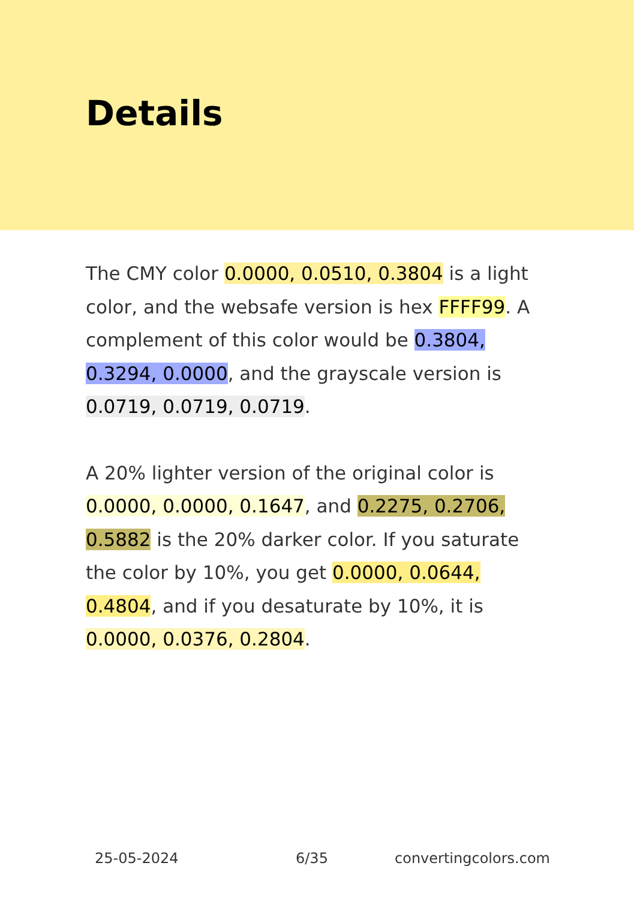Details
The CMY color 0.0000, 0.0510, 0.3804 is a light color, and the websafe version is hex FFFF99. A complement of this color would be 0.3804, 0.3294, 0.0000, and the grayscale version is 0.0719, 0.0719, 0.0719.
A 20% lighter version of the original color is 0.0000, 0.0000, 0.1647, and 0.2275, 0.2706, 0.5882 is the 20% darker color. If you saturate the color by 10%, you get 0.0000, 0.0644, 0.4804, and if you desaturate by 10%, it is 0.0000, 0.0376, 0.2804.
25-05-2024 6/35 convertingcolors.com